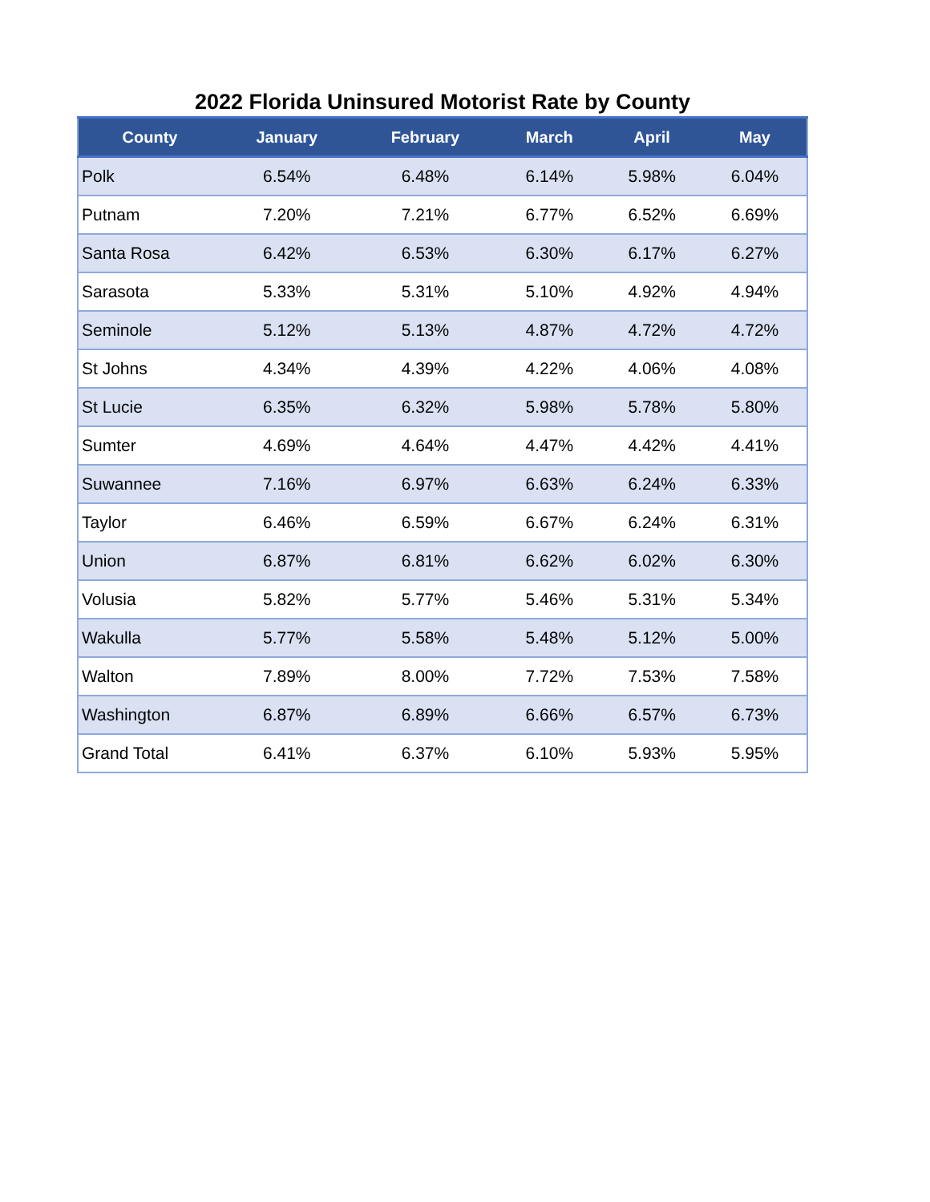2022 Florida Uninsured Motorist Rate by County
| County | January | February | March | April | May |
| --- | --- | --- | --- | --- | --- |
| Polk | 6.54% | 6.48% | 6.14% | 5.98% | 6.04% |
| Putnam | 7.20% | 7.21% | 6.77% | 6.52% | 6.69% |
| Santa Rosa | 6.42% | 6.53% | 6.30% | 6.17% | 6.27% |
| Sarasota | 5.33% | 5.31% | 5.10% | 4.92% | 4.94% |
| Seminole | 5.12% | 5.13% | 4.87% | 4.72% | 4.72% |
| St Johns | 4.34% | 4.39% | 4.22% | 4.06% | 4.08% |
| St Lucie | 6.35% | 6.32% | 5.98% | 5.78% | 5.80% |
| Sumter | 4.69% | 4.64% | 4.47% | 4.42% | 4.41% |
| Suwannee | 7.16% | 6.97% | 6.63% | 6.24% | 6.33% |
| Taylor | 6.46% | 6.59% | 6.67% | 6.24% | 6.31% |
| Union | 6.87% | 6.81% | 6.62% | 6.02% | 6.30% |
| Volusia | 5.82% | 5.77% | 5.46% | 5.31% | 5.34% |
| Wakulla | 5.77% | 5.58% | 5.48% | 5.12% | 5.00% |
| Walton | 7.89% | 8.00% | 7.72% | 7.53% | 7.58% |
| Washington | 6.87% | 6.89% | 6.66% | 6.57% | 6.73% |
| Grand Total | 6.41% | 6.37% | 6.10% | 5.93% | 5.95% |